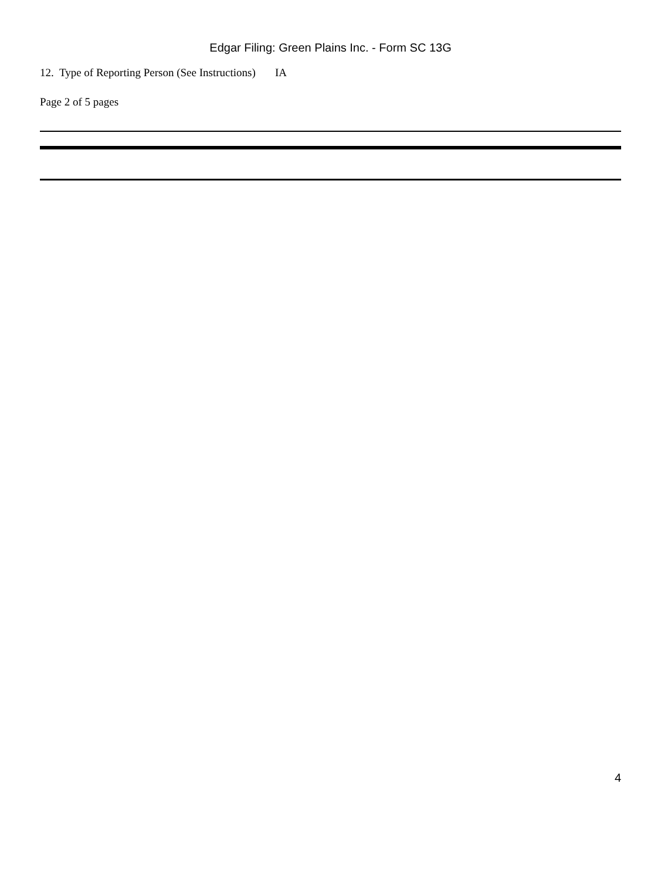Edgar Filing: Green Plains Inc. - Form SC 13G
12. Type of Reporting Person (See Instructions) IA
Page 2 of 5 pages
4